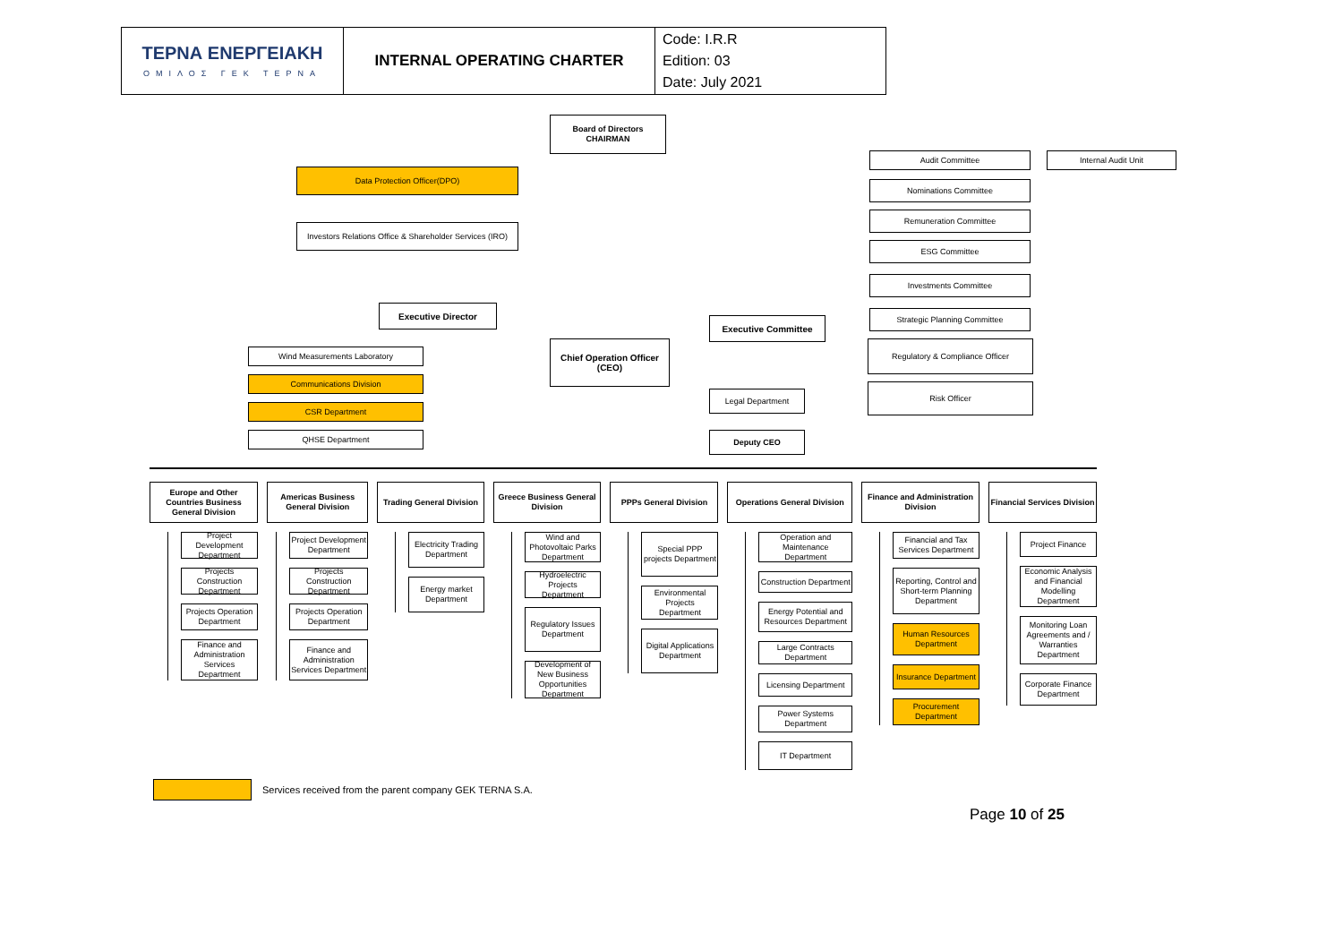| ΤΕΡΝΑ ΕΝΕΡΓΕΙΑΚΗ ΟΜΙΛΟΣ ΓΕΚ ΤΕΡΝΑ | INTERNAL OPERATING CHARTER | Code: I.R.R Edition: 03 Date: July 2021 |
Data Protection Officer(DPO)
Investors Relations Office & Shareholder Services (IRO)
Executive Director
Wind Measurements Laboratory
Communications Division
CSR Department
QHSE Department
Board of Directors
CHAIRMAN
Chief Operation Officer
(CEO)
Executive Committee
Legal Department
Deputy CEO
Audit Committee Internal Audit Unit
Nominations Committee
Remuneration Committee
ESG Committee
Investments Committee
Strategic Planning Committee
Regulatory & Compliance Officer
Risk Officer
Europe and Other Countries Business General Division
Project Development Department
Projects Construction Department
Projects Operation Department
Finance and Administration Services Department
Americas Business General Division
Project Development Department
Projects Construction Department
Projects Operation Department
Finance and Administration Services Department
Trading General Division
Electricity Trading Department
Energy market Department
Greece Business General Division
Wind and Photovoltaic Parks Department
Hydroelectric Projects Department
Regulatory Issues Department
Development of New Business Opportunities Department
PPPs General Division
Special PPP projects Department
Environmental Projects Department
Digital Applications Department
Operations General Division
Operation and Maintenance Department
Construction Department
Energy Potential and Resources Department
Large Contracts Department
Licensing Department
Power Systems Department
IT Department
Finance and Administration Division
Financial and Tax Services Department
Reporting, Control and Short-term Planning Department
Human Resources Department
Insurance Department
Procurement Department
Financial Services Division
Project Finance
Economic Analysis and Financial Modelling Department
Monitoring Loan Agreements and / Warranties Department
Corporate Finance Department
Services received from the parent company GEK TERNA S.A.
Page 10 of 25